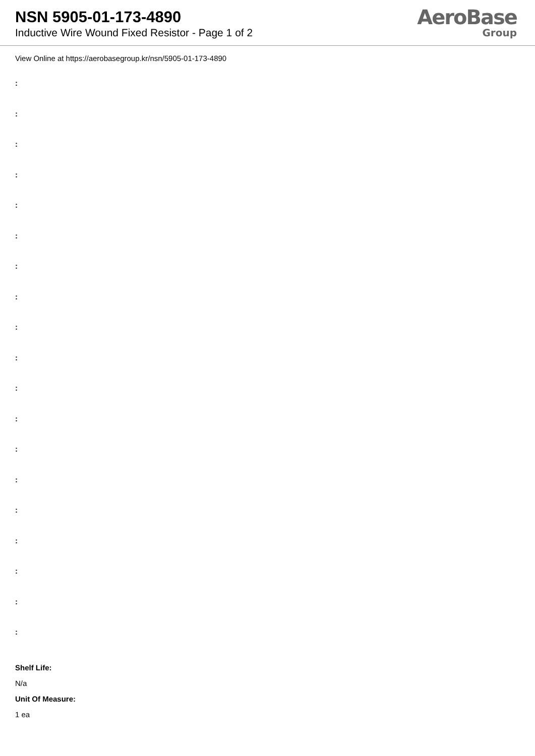NSN 5905-01-173-4890
Inductive Wire Wound Fixed Resistor - Page 1 of 2
AeroBase
Group
View Online at https://aerobasegroup.kr/nsn/5905-01-173-4890
:
:
:
:
:
:
:
:
:
:
:
:
:
:
:
:
:
:
:
Shelf Life:
N/a
Unit Of Measure:
1 ea